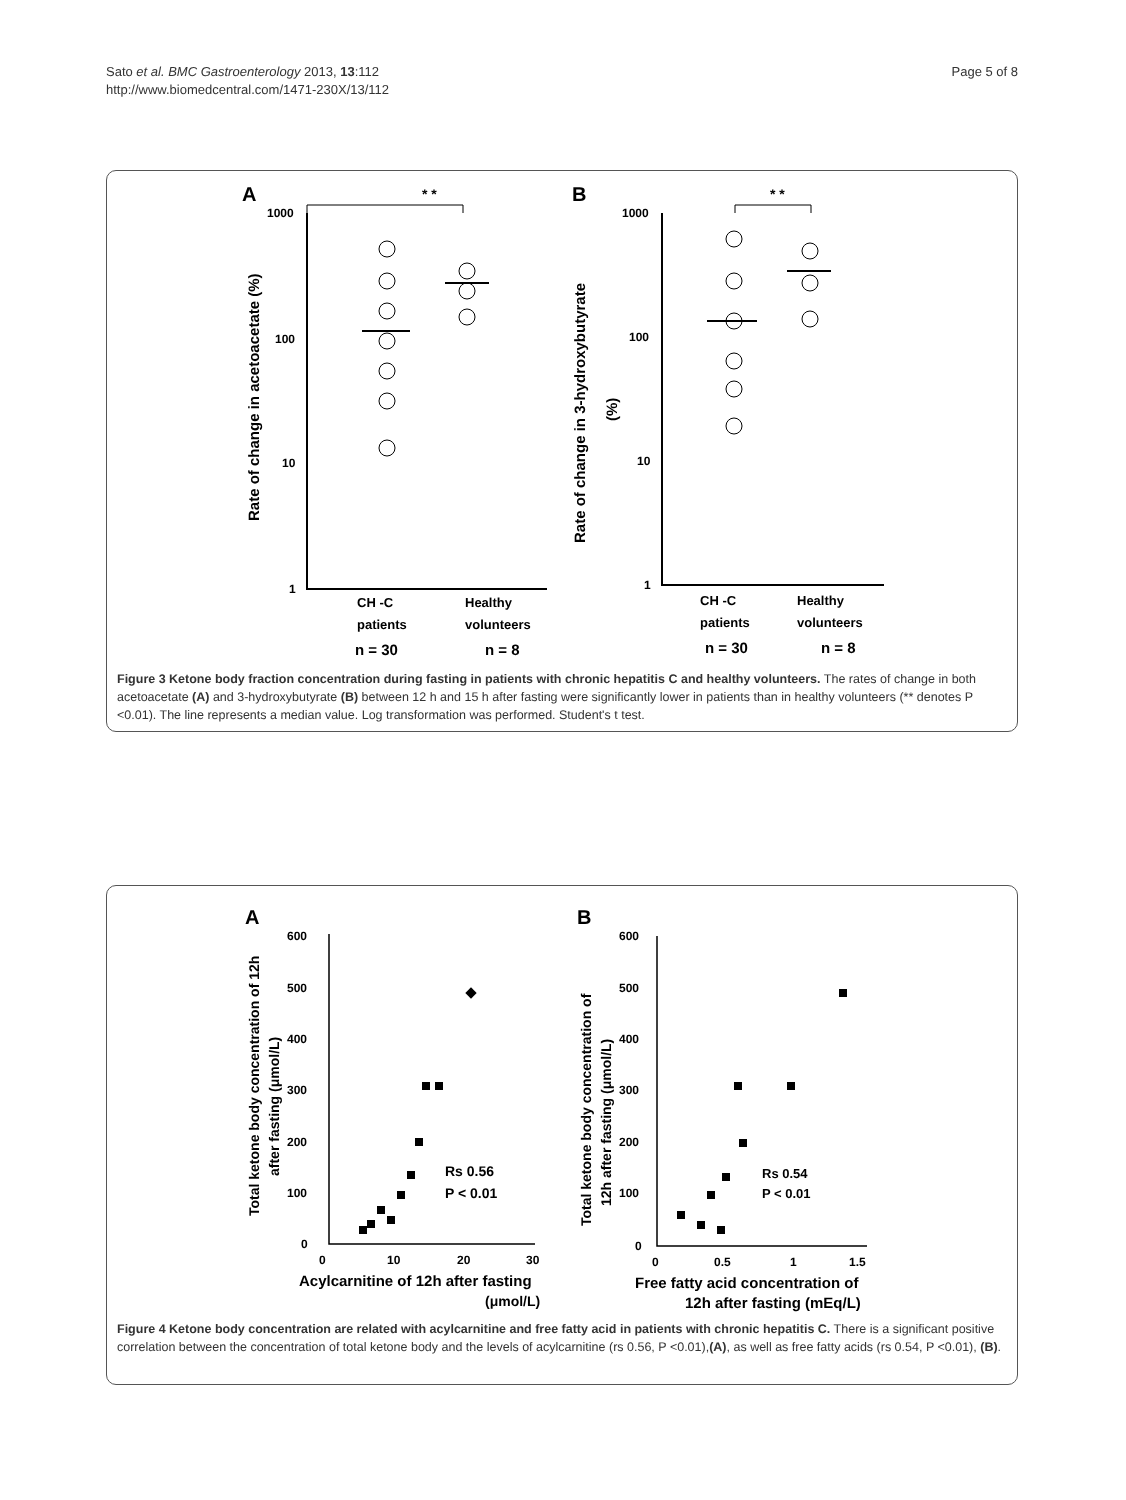Sato et al. BMC Gastroenterology 2013, 13:112
http://www.biomedcentral.com/1471-230X/13/112
Page 5 of 8
A
B
* *
* *
1000
100
10
1
1000
100
10
1
Rate of change in acetoacetate (%)
Rate of change in 3-hydroxybutyrate
(%)
CH -C
patients
Healthy
volunteers
CH -C
patients
Healthy
volunteers
n = 30
n = 8
n = 30
n = 8
Figure 3 Ketone body fraction concentration during fasting in patients with chronic hepatitis C and healthy volunteers. The rates of change in both acetoacetate (A) and 3-hydroxybutyrate (B) between 12 h and 15 h after fasting were significantly lower in patients than in healthy volunteers (** denotes P <0.01). The line represents a median value. Log transformation was performed. Student's t test.
A
B
600
500
400
300
200
100
0
0
10
20
30
600
500
400
300
200
100
0
0
0.5
1
1.5
Total ketone body concentration of 12h
after fasting (μmol/L)
Total ketone body concentration of
12h after fasting (μmol/L)
Rs 0.56
P < 0.01
Rs 0.54
P < 0.01
Acylcarnitine of 12h after fasting
(μmol/L)
Free fatty acid concentration of
12h after fasting (mEq/L)
Figure 4 Ketone body concentration are related with acylcarnitine and free fatty acid in patients with chronic hepatitis C. There is a significant positive correlation between the concentration of total ketone body and the levels of acylcarnitine (rs 0.56, P <0.01),(A), as well as free fatty acids (rs 0.54, P <0.01), (B).